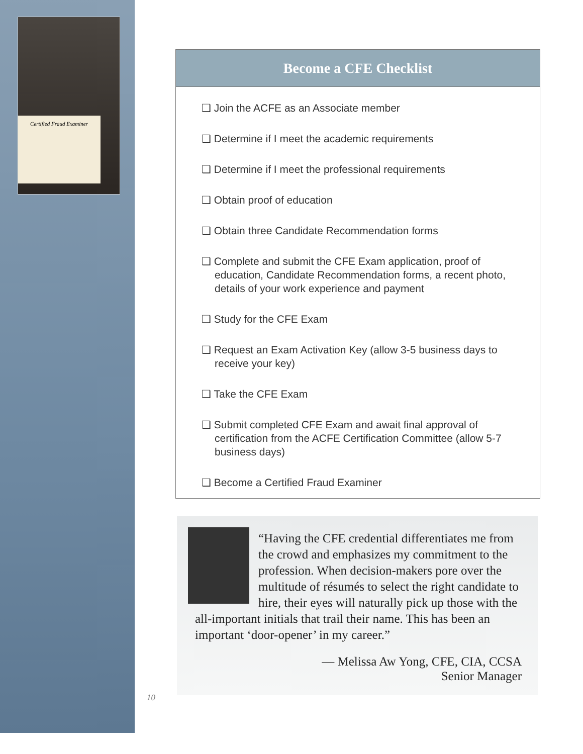Certified Fraud Examiner
Become a CFE Checklist
❑ Join the ACFE as an Associate member
❑ Determine if I meet the academic requirements
❑ Determine if I meet the professional requirements
❑ Obtain proof of education
❑ Obtain three Candidate Recommendation forms
❑ Complete and submit the CFE Exam application, proof of education, Candidate Recommendation forms, a recent photo, details of your work experience and payment
❑ Study for the CFE Exam
❑ Request an Exam Activation Key (allow 3-5 business days to receive your key)
❑ Take the CFE Exam
❑ Submit completed CFE Exam and await final approval of certification from the ACFE Certification Committee (allow 5-7 business days)
❑ Become a Certified Fraud Examiner
“Having the CFE credential differentiates me from the crowd and emphasizes my commitment to the profession. When decision-makers pore over the multitude of résumés to select the right candidate to hire, their eyes will naturally pick up those with the all-important initials that trail their name. This has been an important ‘door-opener’ in my career.”
— Melissa Aw Yong, CFE, CIA, CCSA
Senior Manager
10